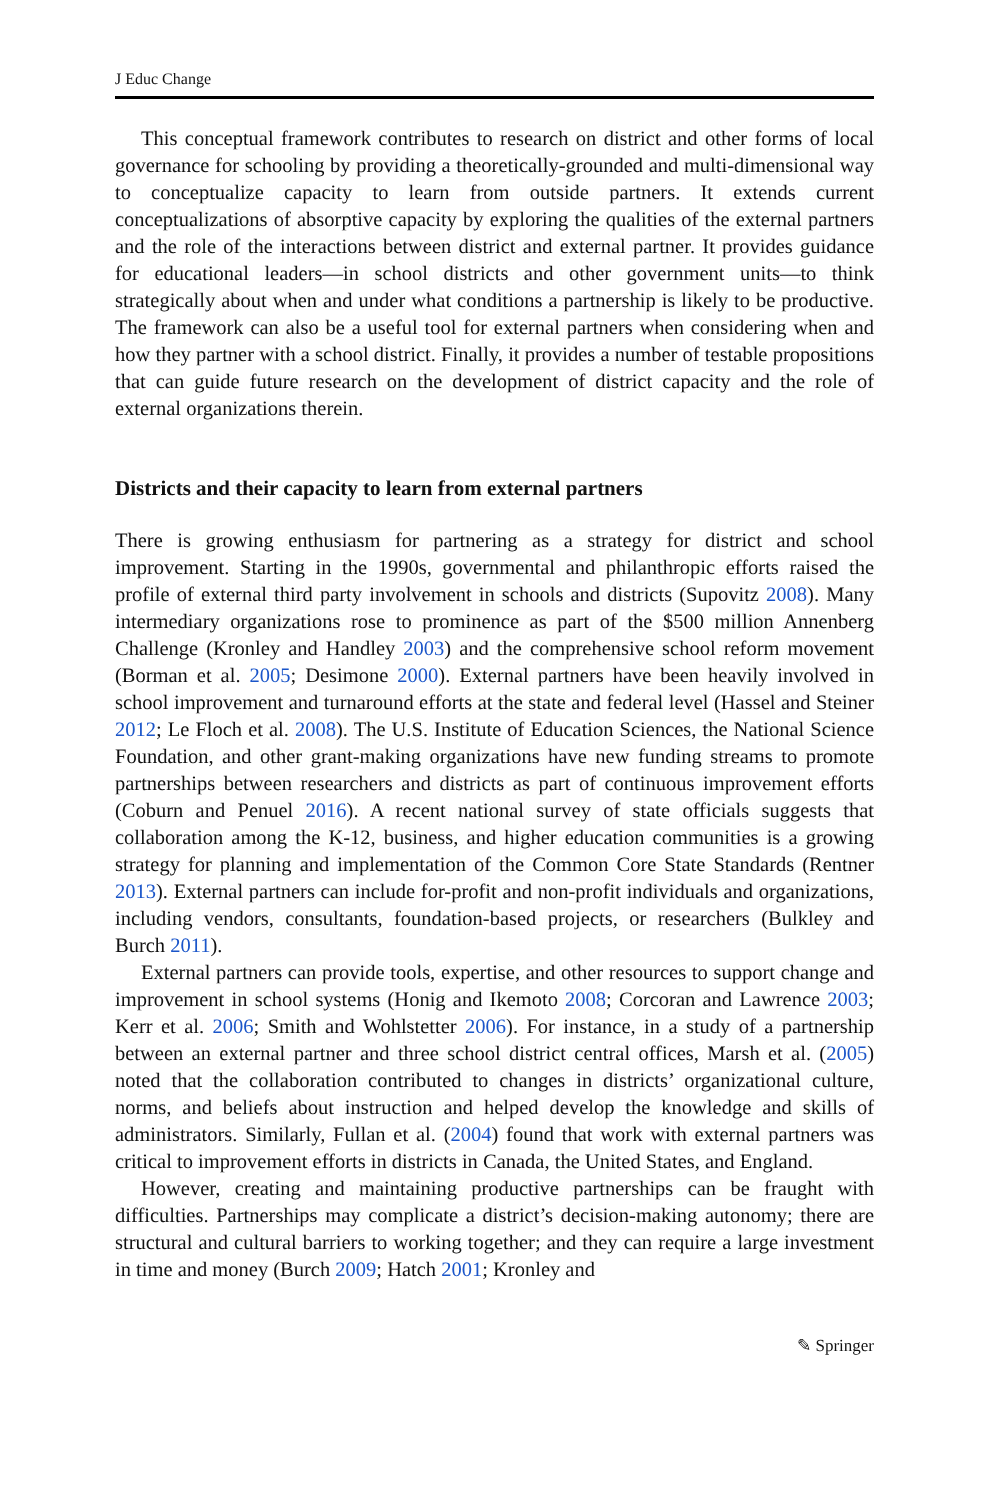J Educ Change
This conceptual framework contributes to research on district and other forms of local governance for schooling by providing a theoretically-grounded and multi-dimensional way to conceptualize capacity to learn from outside partners. It extends current conceptualizations of absorptive capacity by exploring the qualities of the external partners and the role of the interactions between district and external partner. It provides guidance for educational leaders—in school districts and other government units—to think strategically about when and under what conditions a partnership is likely to be productive. The framework can also be a useful tool for external partners when considering when and how they partner with a school district. Finally, it provides a number of testable propositions that can guide future research on the development of district capacity and the role of external organizations therein.
Districts and their capacity to learn from external partners
There is growing enthusiasm for partnering as a strategy for district and school improvement. Starting in the 1990s, governmental and philanthropic efforts raised the profile of external third party involvement in schools and districts (Supovitz 2008). Many intermediary organizations rose to prominence as part of the $500 million Annenberg Challenge (Kronley and Handley 2003) and the comprehensive school reform movement (Borman et al. 2005; Desimone 2000). External partners have been heavily involved in school improvement and turnaround efforts at the state and federal level (Hassel and Steiner 2012; Le Floch et al. 2008). The U.S. Institute of Education Sciences, the National Science Foundation, and other grant-making organizations have new funding streams to promote partnerships between researchers and districts as part of continuous improvement efforts (Coburn and Penuel 2016). A recent national survey of state officials suggests that collaboration among the K-12, business, and higher education communities is a growing strategy for planning and implementation of the Common Core State Standards (Rentner 2013). External partners can include for-profit and non-profit individuals and organizations, including vendors, consultants, foundation-based projects, or researchers (Bulkley and Burch 2011).
External partners can provide tools, expertise, and other resources to support change and improvement in school systems (Honig and Ikemoto 2008; Corcoran and Lawrence 2003; Kerr et al. 2006; Smith and Wohlstetter 2006). For instance, in a study of a partnership between an external partner and three school district central offices, Marsh et al. (2005) noted that the collaboration contributed to changes in districts’ organizational culture, norms, and beliefs about instruction and helped develop the knowledge and skills of administrators. Similarly, Fullan et al. (2004) found that work with external partners was critical to improvement efforts in districts in Canada, the United States, and England.
However, creating and maintaining productive partnerships can be fraught with difficulties. Partnerships may complicate a district’s decision-making autonomy; there are structural and cultural barriers to working together; and they can require a large investment in time and money (Burch 2009; Hatch 2001; Kronley and
✎ Springer